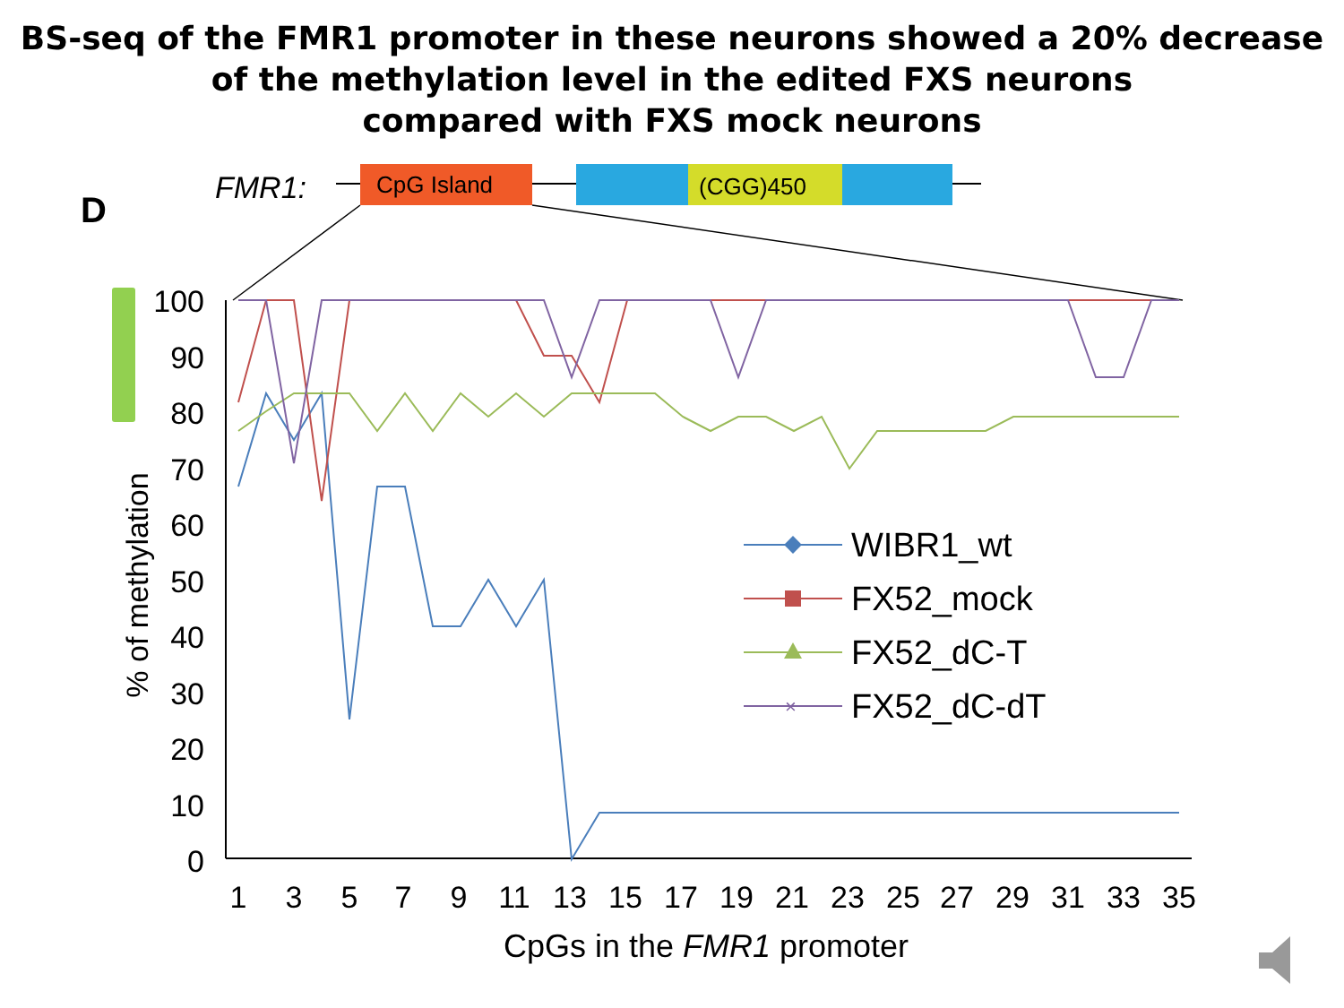BS-seq of the FMR1 promoter in these neurons showed a 20% decrease
of the methylation level in the edited FXS neurons
compared with FXS mock neurons
FMR1:
CpG Island
(CGG)450
D
100
90
80
70
60
50
40
30
20
10
0
% of methylation
1
3
5
7
9
11
13
15
17
19
21
23
25
27
29
31
33
35
CpGs in the FMR1 promoter
WIBR1_wt
FX52_mock
FX52_dC-T
×
FX52_dC-dT